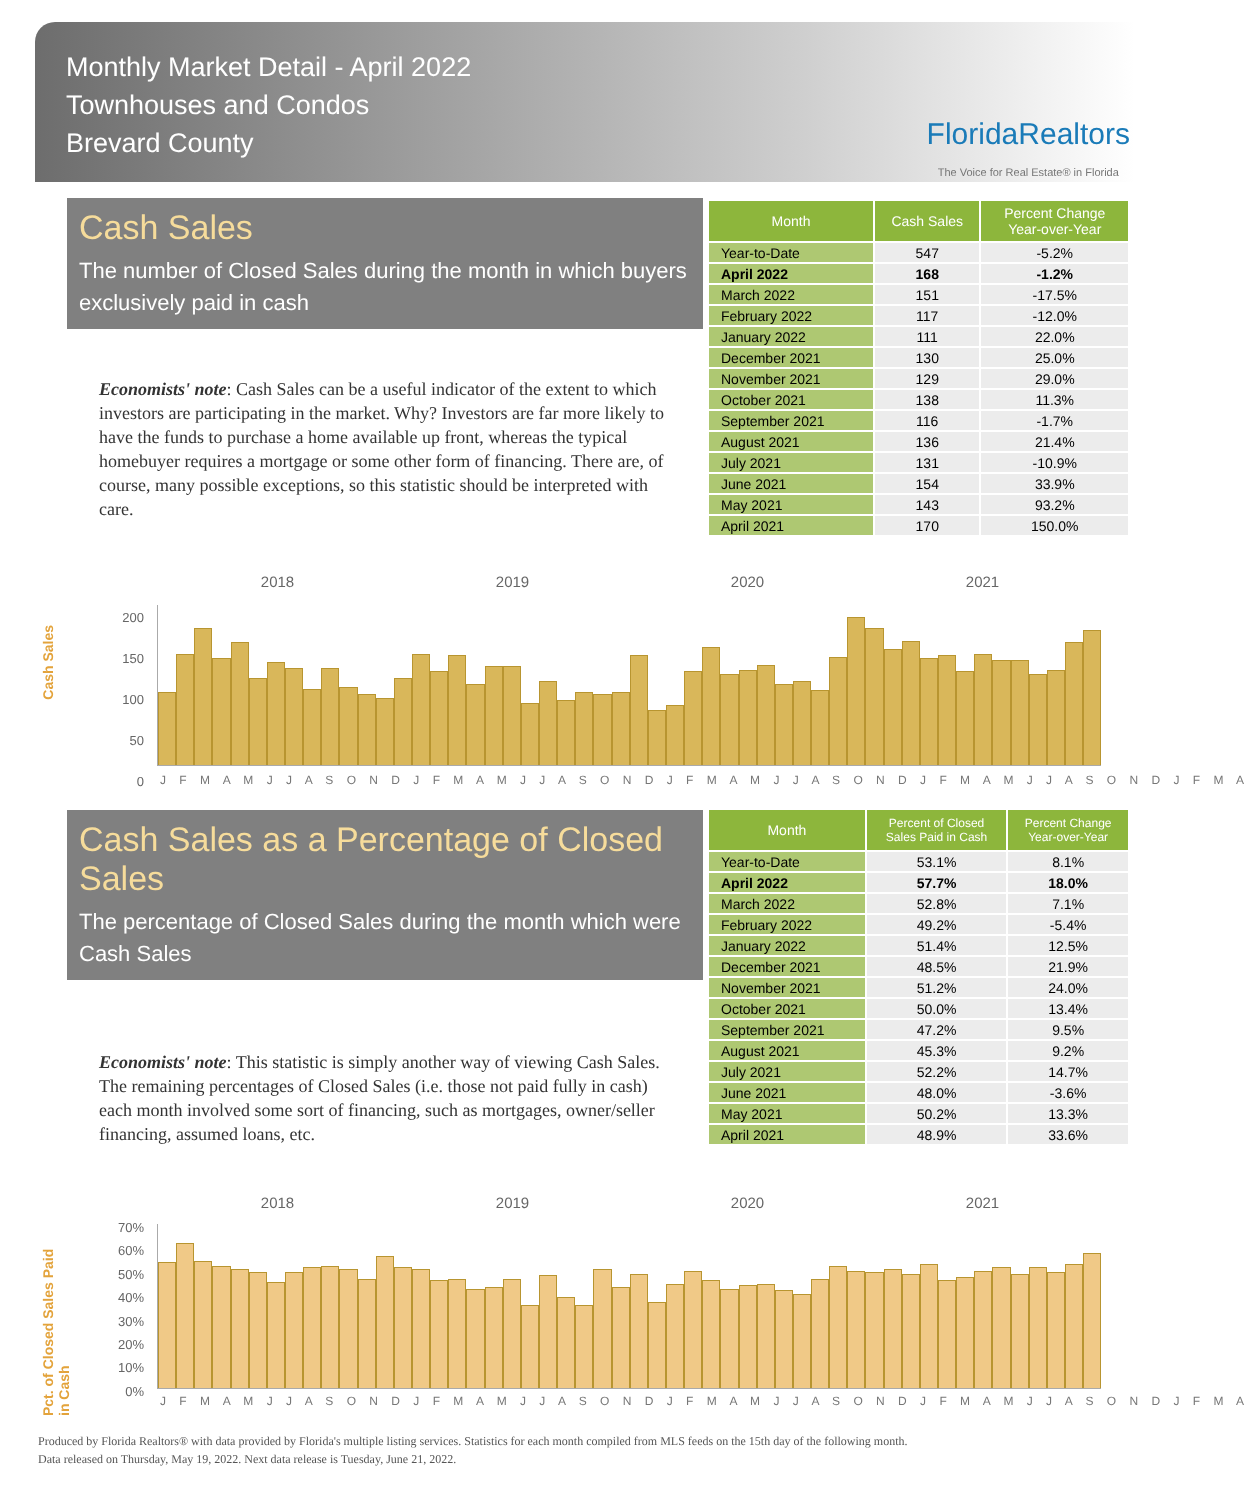Monthly Market Detail - April 2022
Townhouses and Condos
Brevard County
FloridaRealtors
The Voice for Real Estate® in Florida
Cash Sales
The number of Closed Sales during the month in which buyers exclusively paid in cash
Economists' note: Cash Sales can be a useful indicator of the extent to which investors are participating in the market. Why? Investors are far more likely to have the funds to purchase a home available up front, whereas the typical homebuyer requires a mortgage or some other form of financing. There are, of course, many possible exceptions, so this statistic should be interpreted with care.
| Month | Cash Sales | Percent Change Year-over-Year |
| --- | --- | --- |
| Year-to-Date | 547 | -5.2% |
| April 2022 | 168 | -1.2% |
| March 2022 | 151 | -17.5% |
| February 2022 | 117 | -12.0% |
| January 2022 | 111 | 22.0% |
| December 2021 | 130 | 25.0% |
| November 2021 | 129 | 29.0% |
| October 2021 | 138 | 11.3% |
| September 2021 | 116 | -1.7% |
| August 2021 | 136 | 21.4% |
| July 2021 | 131 | -10.9% |
| June 2021 | 154 | 33.9% |
| May 2021 | 143 | 93.2% |
| April 2021 | 170 | 150.0% |
Cash Sales
2018 2019 2020 2021
200 150 100 50 0
J F M A M J J A S O N D J F M A M J J A S O N D J F M A M J J A S O N D J F M A M J J A S O N D J F M A
Cash Sales as a Percentage of Closed Sales
The percentage of Closed Sales during the month which were Cash Sales
Economists' note: This statistic is simply another way of viewing Cash Sales. The remaining percentages of Closed Sales (i.e. those not paid fully in cash) each month involved some sort of financing, such as mortgages, owner/seller financing, assumed loans, etc.
| Month | Percent of Closed Sales Paid in Cash | Percent Change Year-over-Year |
| --- | --- | --- |
| Year-to-Date | 53.1% | 8.1% |
| April 2022 | 57.7% | 18.0% |
| March 2022 | 52.8% | 7.1% |
| February 2022 | 49.2% | -5.4% |
| January 2022 | 51.4% | 12.5% |
| December 2021 | 48.5% | 21.9% |
| November 2021 | 51.2% | 24.0% |
| October 2021 | 50.0% | 13.4% |
| September 2021 | 47.2% | 9.5% |
| August 2021 | 45.3% | 9.2% |
| July 2021 | 52.2% | 14.7% |
| June 2021 | 48.0% | -3.6% |
| May 2021 | 50.2% | 13.3% |
| April 2021 | 48.9% | 33.6% |
Pct. of Closed Sales Paid in Cash
2018 2019 2020 2021
70% 60% 50% 40% 30% 20% 10% 0%
J F M A M J J A S O N D J F M A M J J A S O N D J F M A M J J A S O N D J F M A M J J A S O N D J F M A
Produced by Florida Realtors® with data provided by Florida's multiple listing services. Statistics for each month compiled from MLS feeds on the 15th day of the following month.
Data released on Thursday, May 19, 2022. Next data release is Tuesday, June 21, 2022.